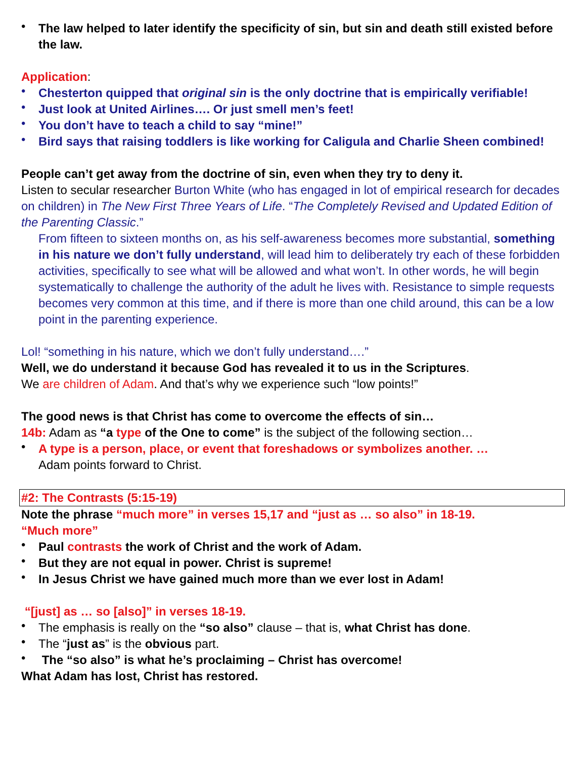• The law helped to later identify the specificity of sin, but sin and death still existed before the law.
Application:
• Chesterton quipped that original sin is the only doctrine that is empirically verifiable!
• Just look at United Airlines…. Or just smell men’s feet!
• You don’t have to teach a child to say “mine!”
• Bird says that raising toddlers is like working for Caligula and Charlie Sheen combined!
People can’t get away from the doctrine of sin, even when they try to deny it.
Listen to secular researcher Burton White (who has engaged in lot of empirical research for decades on children) in The New First Three Years of Life. “The Completely Revised and Updated Edition of the Parenting Classic.”
From fifteen to sixteen months on, as his self-awareness becomes more substantial, something in his nature we don’t fully understand, will lead him to deliberately try each of these forbidden activities, specifically to see what will be allowed and what won’t. In other words, he will begin systematically to challenge the authority of the adult he lives with. Resistance to simple requests becomes very common at this time, and if there is more than one child around, this can be a low point in the parenting experience.
Lol! “something in his nature, which we don’t fully understand….”
Well, we do understand it because God has revealed it to us in the Scriptures.
We are children of Adam. And that’s why we experience such “low points!”
The good news is that Christ has come to overcome the effects of sin…
14b: Adam as “a type of the One to come” is the subject of the following section…
• A type is a person, place, or event that foreshadows or symbolizes another. …
Adam points forward to Christ.
#2: The Contrasts (5:15-19)
Note the phrase “much more” in verses 15,17 and “just as … so also” in 18-19.
“Much more”
• Paul contrasts the work of Christ and the work of Adam.
• But they are not equal in power. Christ is supreme!
• In Jesus Christ we have gained much more than we ever lost in Adam!
“[just] as … so [also]” in verses 18-19.
• The emphasis is really on the “so also” clause – that is, what Christ has done.
• The “just as” is the obvious part.
• The “so also” is what he’s proclaiming – Christ has overcome!
What Adam has lost, Christ has restored.